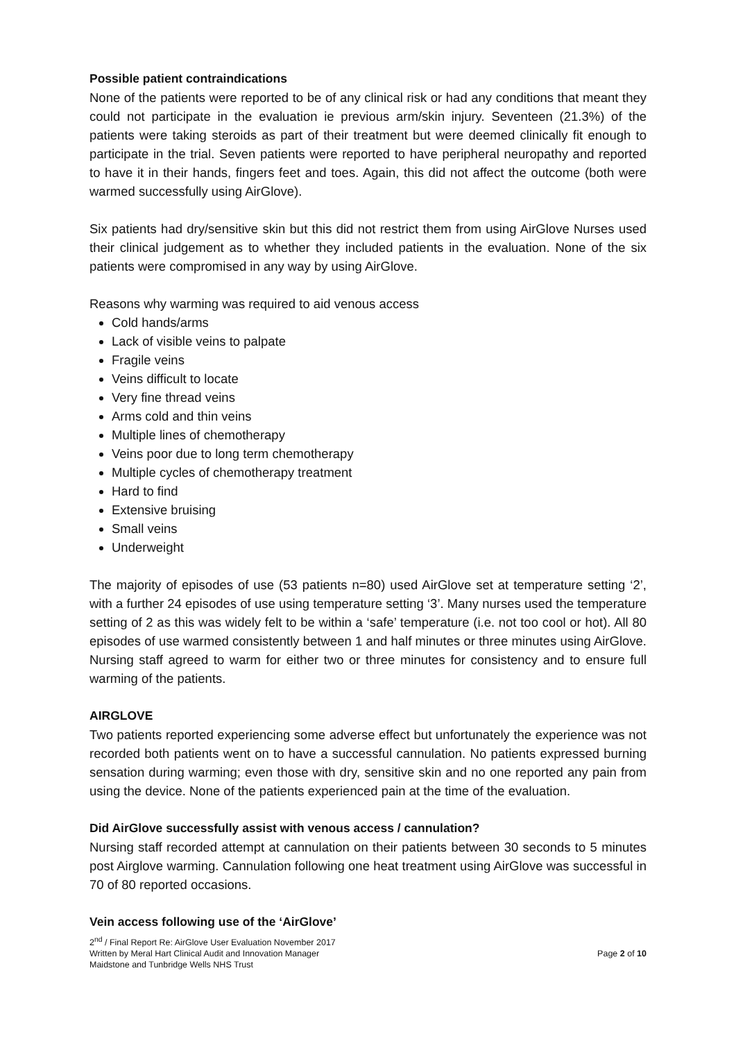Possible patient contraindications
None of the patients were reported to be of any clinical risk or had any conditions that meant they could not participate in the evaluation ie previous arm/skin injury. Seventeen (21.3%) of the patients were taking steroids as part of their treatment but were deemed clinically fit enough to participate in the trial. Seven patients were reported to have peripheral neuropathy and reported to have it in their hands, fingers feet and toes. Again, this did not affect the outcome (both were warmed successfully using AirGlove).
Six patients had dry/sensitive skin but this did not restrict them from using AirGlove Nurses used their clinical judgement as to whether they included patients in the evaluation. None of the six patients were compromised in any way by using AirGlove.
Reasons why warming was required to aid venous access
Cold hands/arms
Lack of visible veins to palpate
Fragile veins
Veins difficult to locate
Very fine thread veins
Arms cold and thin veins
Multiple lines of chemotherapy
Veins poor due to long term chemotherapy
Multiple cycles of chemotherapy treatment
Hard to find
Extensive bruising
Small veins
Underweight
The majority of episodes of use (53 patients n=80) used AirGlove set at temperature setting ‘2’, with a further 24 episodes of use using temperature setting ‘3’. Many nurses used the temperature setting of 2 as this was widely felt to be within a ‘safe’ temperature (i.e. not too cool or hot). All 80 episodes of use warmed consistently between 1 and half minutes or three minutes using AirGlove. Nursing staff agreed to warm for either two or three minutes for consistency and to ensure full warming of the patients.
AIRGLOVE
Two patients reported experiencing some adverse effect but unfortunately the experience was not recorded both patients went on to have a successful cannulation. No patients expressed burning sensation during warming; even those with dry, sensitive skin and no one reported any pain from using the device. None of the patients experienced pain at the time of the evaluation.
Did AirGlove successfully assist with venous access / cannulation?
Nursing staff recorded attempt at cannulation on their patients between 30 seconds to 5 minutes post Airglove warming. Cannulation following one heat treatment using AirGlove was successful in 70 of 80 reported occasions.
Vein access following use of the ‘AirGlove’
2<sup>nd</sup> / Final Report Re: AirGlove User Evaluation November 2017
Written by Meral Hart Clinical Audit and Innovation Manager Page 2 of 10
Maidstone and Tunbridge Wells NHS Trust